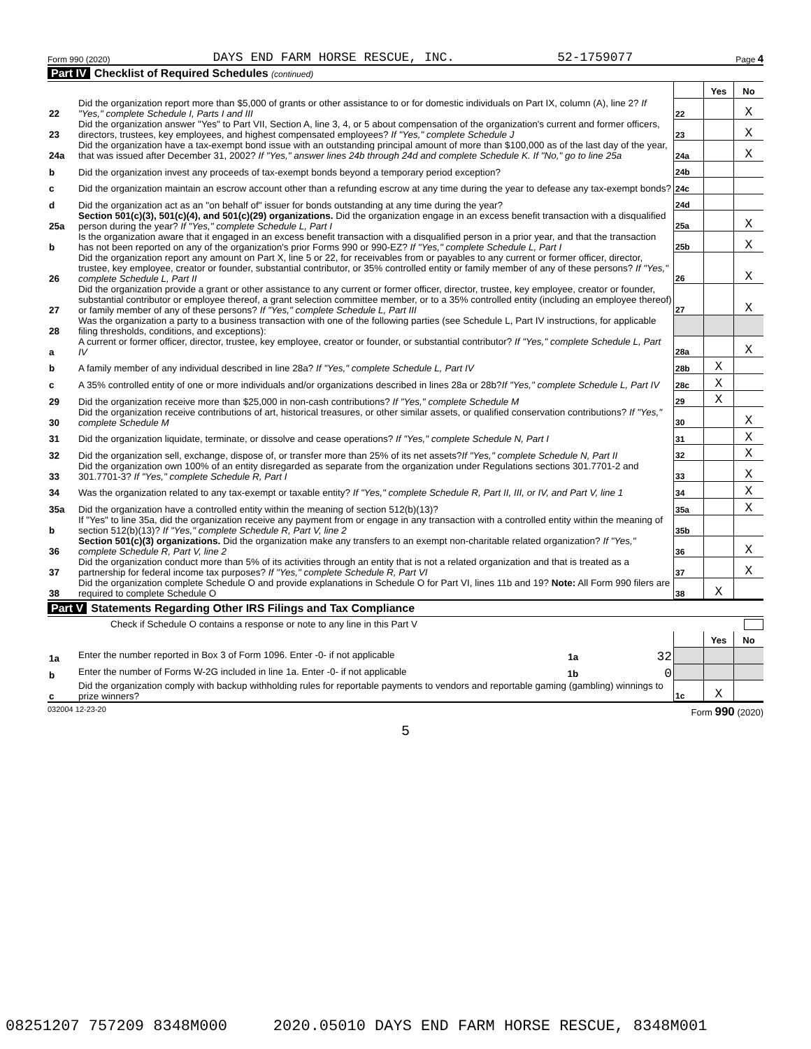Form 990 (2020) DAYS END FARM HORSE RESCUE, INC. 52-1759077 Page 4
Part IV Checklist of Required Schedules (continued)
| | | | Yes | No |
| 22 | Did the organization report more than $5,000 of grants or other assistance to or for domestic individuals on Part IX, column (A), line 2? If "Yes," complete Schedule I, Parts I and III | 22 | | X |
| 23 | Did the organization answer "Yes" to Part VII, Section A, line 3, 4, or 5 about compensation of the organization's current and former officers, directors, trustees, key employees, and highest compensated employees? If "Yes," complete Schedule J | 23 | | X |
| 24a | Did the organization have a tax-exempt bond issue with an outstanding principal amount of more than $100,000 as of the last day of the year, that was issued after December 31, 2002? If "Yes," answer lines 24b through 24d and complete Schedule K. If "No," go to line 25a | 24a | | X |
| b | Did the organization invest any proceeds of tax-exempt bonds beyond a temporary period exception? | 24b | | |
| c | Did the organization maintain an escrow account other than a refunding escrow at any time during the year to defease any tax-exempt bonds? | 24c | | |
| d | Did the organization act as an "on behalf of" issuer for bonds outstanding at any time during the year? | 24d | | |
| 25a | Section 501(c)(3), 501(c)(4), and 501(c)(29) organizations. Did the organization engage in an excess benefit transaction with a disqualified person during the year? If "Yes," complete Schedule L, Part I | 25a | | X |
| b | Is the organization aware that it engaged in an excess benefit transaction with a disqualified person in a prior year, and that the transaction has not been reported on any of the organization's prior Forms 990 or 990-EZ? If "Yes," complete Schedule L, Part I | 25b | | X |
| 26 | Did the organization report any amount on Part X, line 5 or 22, for receivables from or payables to any current or former officer, director, trustee, key employee, creator or founder, substantial contributor, or 35% controlled entity or family member of any of these persons? If "Yes," complete Schedule L, Part II | 26 | | X |
| 27 | Did the organization provide a grant or other assistance to any current or former officer, director, trustee, key employee, creator or founder, substantial contributor or employee thereof, a grant selection committee member, or to a 35% controlled entity (including an employee thereof) or family member of any of these persons? If "Yes," complete Schedule L, Part III | 27 | | X |
| 28 | Was the organization a party to a business transaction with one of the following parties (see Schedule L, Part IV instructions, for applicable filing thresholds, conditions, and exceptions): | | | |
| a | A current or former officer, director, trustee, key employee, creator or founder, or substantial contributor? If "Yes," complete Schedule L, Part IV | 28a | | X |
| b | A family member of any individual described in line 28a? If "Yes," complete Schedule L, Part IV | 28b | X | |
| c | A 35% controlled entity of one or more individuals and/or organizations described in lines 28a or 28b? If "Yes," complete Schedule L, Part IV | 28c | X | |
| 29 | Did the organization receive more than $25,000 in non-cash contributions? If "Yes," complete Schedule M | 29 | X | |
| 30 | Did the organization receive contributions of art, historical treasures, or other similar assets, or qualified conservation contributions? If "Yes," complete Schedule M | 30 | | X |
| 31 | Did the organization liquidate, terminate, or dissolve and cease operations? If "Yes," complete Schedule N, Part I | 31 | | X |
| 32 | Did the organization sell, exchange, dispose of, or transfer more than 25% of its net assets? If "Yes," complete Schedule N, Part II | 32 | | X |
| 33 | Did the organization own 100% of an entity disregarded as separate from the organization under Regulations sections 301.7701-2 and 301.7701-3? If "Yes," complete Schedule R, Part I | 33 | | X |
| 34 | Was the organization related to any tax-exempt or taxable entity? If "Yes," complete Schedule R, Part II, III, or IV, and Part V, line 1 | 34 | | X |
| 35a | Did the organization have a controlled entity within the meaning of section 512(b)(13)? | 35a | | X |
| b | If "Yes" to line 35a, did the organization receive any payment from or engage in any transaction with a controlled entity within the meaning of section 512(b)(13)? If "Yes," complete Schedule R, Part V, line 2 | 35b | | |
| 36 | Section 501(c)(3) organizations. Did the organization make any transfers to an exempt non-charitable related organization? If "Yes," complete Schedule R, Part V, line 2 | 36 | | X |
| 37 | Did the organization conduct more than 5% of its activities through an entity that is not a related organization and that is treated as a partnership for federal income tax purposes? If "Yes," complete Schedule R, Part VI | 37 | | X |
| 38 | Did the organization complete Schedule O and provide explanations in Schedule O for Part VI, lines 11b and 19? Note: All Form 990 filers are required to complete Schedule O | 38 | X | |
Part V Statements Regarding Other IRS Filings and Tax Compliance
Check if Schedule O contains a response or note to any line in this Part V
| | | | Yes | No |
| 1a | Enter the number reported in Box 3 of Form 1096. Enter -0- if not applicable 1a 32 | | | |
| b | Enter the number of Forms W-2G included in line 1a. Enter -0- if not applicable 1b 0 | | | |
| c | Did the organization comply with backup withholding rules for reportable payments to vendors and reportable gaming (gambling) winnings to prize winners? | 1c | X | |
032004 12-23-20 Form 990 (2020)
5
08251207 757209 8348M000 2020.05010 DAYS END FARM HORSE RESCUE, 8348M001